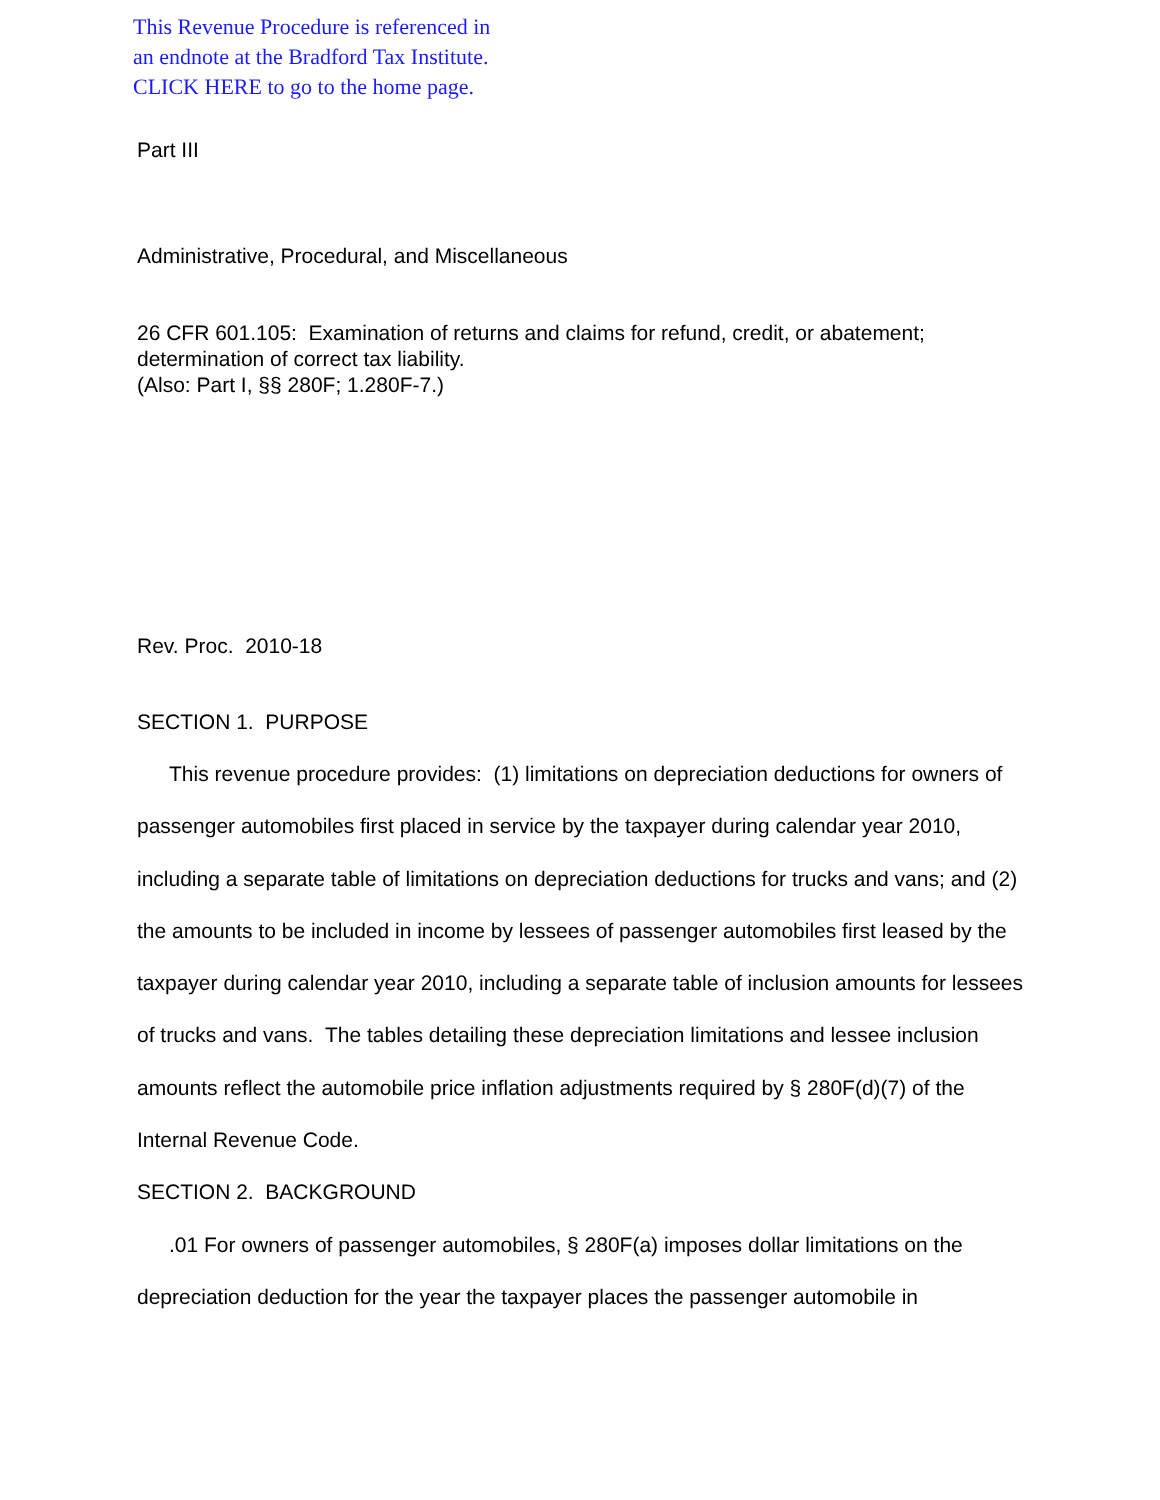This Revenue Procedure is referenced in
an endnote at the Bradford Tax Institute.
CLICK HERE to go to the home page.
Part III
Administrative, Procedural, and Miscellaneous
26 CFR 601.105: Examination of returns and claims for refund, credit, or abatement; determination of correct tax liability.
(Also: Part I, §§ 280F; 1.280F-7.)
Rev. Proc. 2010-18
SECTION 1. PURPOSE
This revenue procedure provides: (1) limitations on depreciation deductions for owners of passenger automobiles first placed in service by the taxpayer during calendar year 2010, including a separate table of limitations on depreciation deductions for trucks and vans; and (2) the amounts to be included in income by lessees of passenger automobiles first leased by the taxpayer during calendar year 2010, including a separate table of inclusion amounts for lessees of trucks and vans. The tables detailing these depreciation limitations and lessee inclusion amounts reflect the automobile price inflation adjustments required by § 280F(d)(7) of the Internal Revenue Code.
SECTION 2. BACKGROUND
.01 For owners of passenger automobiles, § 280F(a) imposes dollar limitations on the depreciation deduction for the year the taxpayer places the passenger automobile in